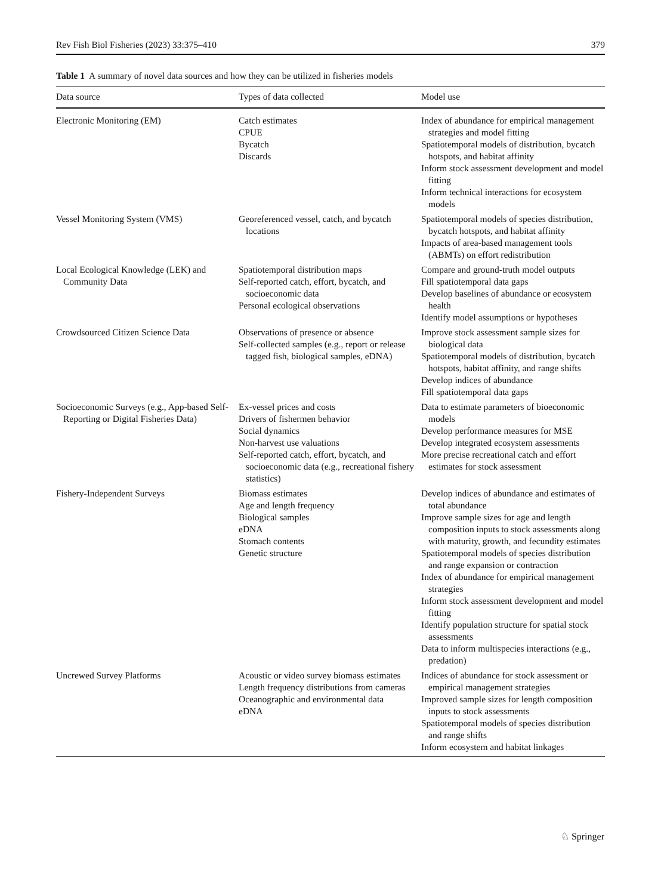Rev Fish Biol Fisheries (2023) 33:375–410 379
Table 1 A summary of novel data sources and how they can be utilized in fisheries models
| Data source | Types of data collected | Model use |
| --- | --- | --- |
| Electronic Monitoring (EM) | Catch estimates CPUE Bycatch Discards | Index of abundance for empirical management strategies and model fitting Spatiotemporal models of distribution, bycatch hotspots, and habitat affinity Inform stock assessment development and model fitting Inform technical interactions for ecosystem models |
| Vessel Monitoring System (VMS) | Georeferenced vessel, catch, and bycatch locations | Spatiotemporal models of species distribution, bycatch hotspots, and habitat affinity Impacts of area-based management tools (ABMTs) on effort redistribution |
| Local Ecological Knowledge (LEK) and Community Data | Spatiotemporal distribution maps Self-reported catch, effort, bycatch, and socioeconomic data Personal ecological observations | Compare and ground-truth model outputs Fill spatiotemporal data gaps Develop baselines of abundance or ecosystem health Identify model assumptions or hypotheses |
| Crowdsourced Citizen Science Data | Observations of presence or absence Self-collected samples (e.g., report or release tagged fish, biological samples, eDNA) | Improve stock assessment sample sizes for biological data Spatiotemporal models of distribution, bycatch hotspots, habitat affinity, and range shifts Develop indices of abundance Fill spatiotemporal data gaps |
| Socioeconomic Surveys (e.g., App-based Self-Reporting or Digital Fisheries Data) | Ex-vessel prices and costs Drivers of fishermen behavior Social dynamics Non-harvest use valuations Self-reported catch, effort, bycatch, and socioeconomic data (e.g., recreational fishery statistics) | Data to estimate parameters of bioeconomic models Develop performance measures for MSE Develop integrated ecosystem assessments More precise recreational catch and effort estimates for stock assessment |
| Fishery-Independent Surveys | Biomass estimates Age and length frequency Biological samples eDNA Stomach contents Genetic structure | Develop indices of abundance and estimates of total abundance Improve sample sizes for age and length composition inputs to stock assessments along with maturity, growth, and fecundity estimates Spatiotemporal models of species distribution and range expansion or contraction Index of abundance for empirical management strategies Inform stock assessment development and model fitting Identify population structure for spatial stock assessments Data to inform multispecies interactions (e.g., predation) |
| Uncrewed Survey Platforms | Acoustic or video survey biomass estimates Length frequency distributions from cameras Oceanographic and environmental data eDNA | Indices of abundance for stock assessment or empirical management strategies Improved sample sizes for length composition inputs to stock assessments Spatiotemporal models of species distribution and range shifts Inform ecosystem and habitat linkages |
♘ Springer